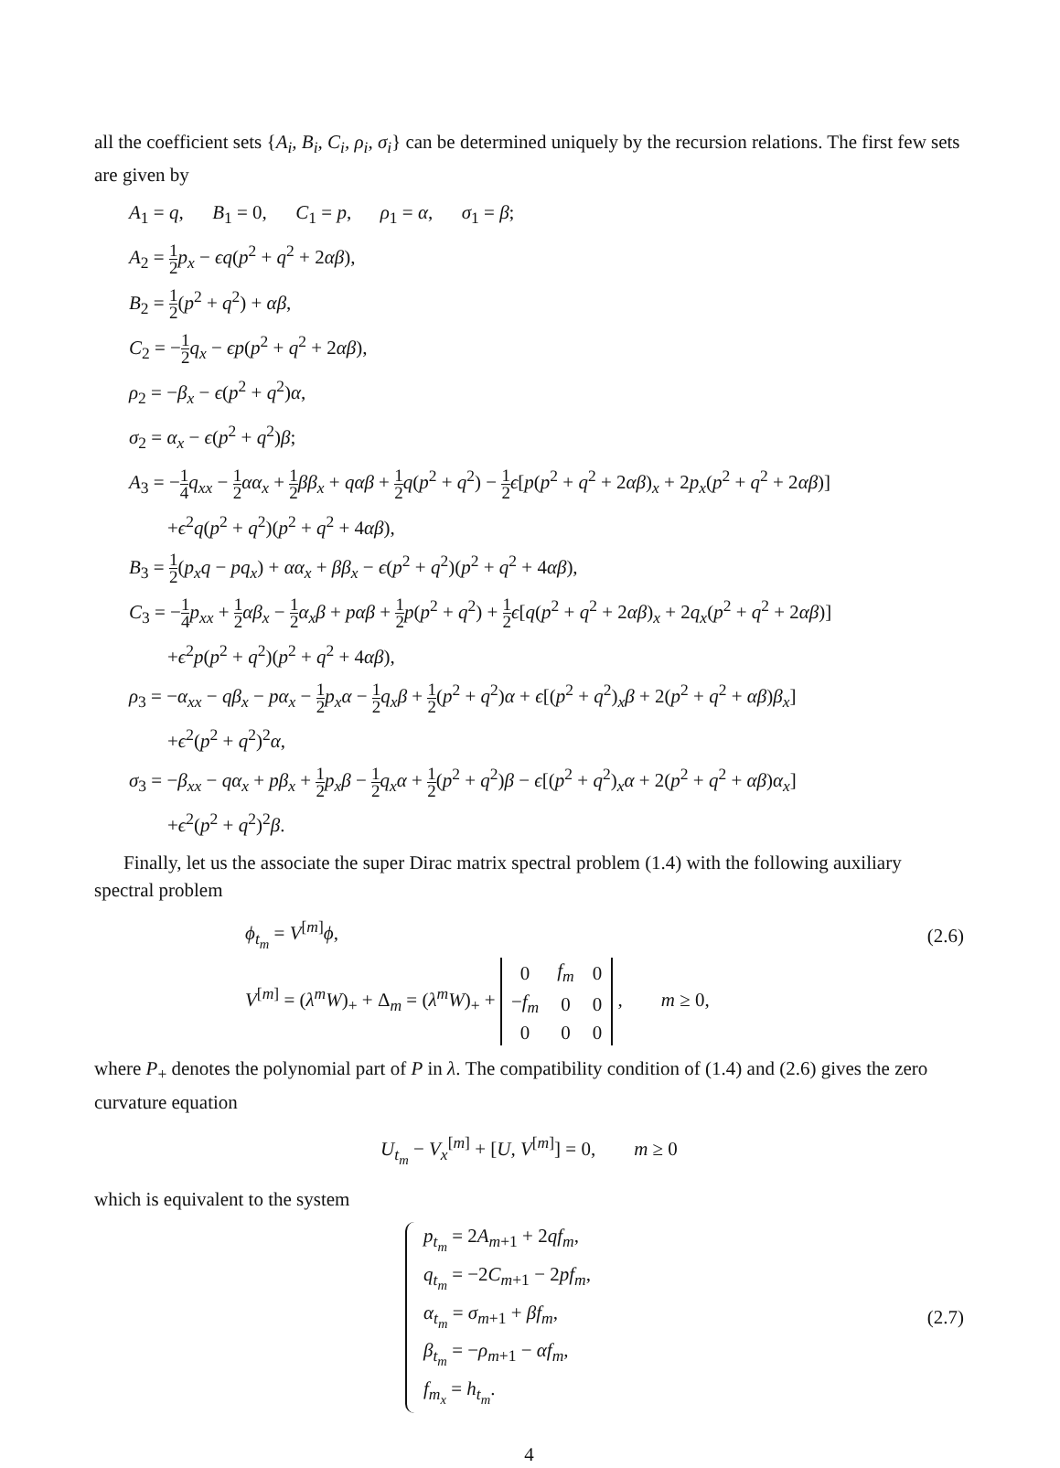all the coefficient sets {A<sub>i</sub>, B<sub>i</sub>, C<sub>i</sub>, ρ<sub>i</sub>, σ<sub>i</sub>} can be determined uniquely by the recursion relations. The first few sets are given by
A<sub>1</sub> = q, B<sub>1</sub> = 0, C<sub>1</sub> = p, ρ<sub>1</sub> = α, σ<sub>1</sub> = β;
A<sub>2</sub> = 1 2 p<sub>x</sub> − ϵq(p<sup>2</sup> + q<sup>2</sup> + 2αβ),
B<sub>2</sub> = 1 2(p<sup>2</sup> + q<sup>2</sup>) + αβ,
C<sub>2</sub> = −1 2 q<sub>x</sub> − ϵp(p<sup>2</sup> + q<sup>2</sup> + 2αβ),
ρ<sub>2</sub> = −β<sub>x</sub> − ϵ(p<sup>2</sup> + q<sup>2</sup>)α,
σ<sub>2</sub> = α<sub>x</sub> − ϵ(p<sup>2</sup> + q<sup>2</sup>)β;
A<sub>3</sub> = −1 4 q<sub>xx</sub> − 1 2 αα<sub>x</sub> + 1 2 ββ<sub>x</sub> + qαβ + 1 2 q(p<sup>2</sup> + q<sup>2</sup>) − 1 2 ϵ[p(p<sup>2</sup> + q<sup>2</sup> + 2αβ)<sub>x</sub> + 2p<sub>x</sub>(p<sup>2</sup> + q<sup>2</sup> + 2αβ)]
+ϵ<sup>2</sup>q(p<sup>2</sup> + q<sup>2</sup>)(p<sup>2</sup> + q<sup>2</sup> + 4αβ),
B<sub>3</sub> = 1 2(p<sub>x</sub>q − pq<sub>x</sub>) + αα<sub>x</sub> + ββ<sub>x</sub> − ϵ(p<sup>2</sup> + q<sup>2</sup>)(p<sup>2</sup> + q<sup>2</sup> + 4αβ),
C<sub>3</sub> = −1 4 p<sub>xx</sub> + 1 2 αβ<sub>x</sub> − 1 2 α<sub>x</sub>β + pαβ + 1 2 p(p<sup>2</sup> + q<sup>2</sup>) + 1 2 ϵ[q(p<sup>2</sup> + q<sup>2</sup> + 2αβ)<sub>x</sub> + 2q<sub>x</sub>(p<sup>2</sup> + q<sup>2</sup> + 2αβ)]
+ϵ<sup>2</sup>p(p<sup>2</sup> + q<sup>2</sup>)(p<sup>2</sup> + q<sup>2</sup> + 4αβ),
ρ<sub>3</sub> = −α<sub>xx</sub> − qβ<sub>x</sub> − pα<sub>x</sub> − 1 2 p<sub>x</sub>α − 1 2 q<sub>x</sub>β + 1 2(p<sup>2</sup> + q<sup>2</sup>)α + ϵ[(p<sup>2</sup> + q<sup>2</sup>)<sub>x</sub>β + 2(p<sup>2</sup> + q<sup>2</sup> + αβ)β<sub>x</sub>]
+ϵ<sup>2</sup>(p<sup>2</sup> + q<sup>2</sup>)<sup>2</sup>α,
σ<sub>3</sub> = −β<sub>xx</sub> − qα<sub>x</sub> + pβ<sub>x</sub> + 1 2 p<sub>x</sub>β − 1 2 q<sub>x</sub>α + 1 2(p<sup>2</sup> + q<sup>2</sup>)β − ϵ[(p<sup>2</sup> + q<sup>2</sup>)<sub>x</sub>α + 2(p<sup>2</sup> + q<sup>2</sup> + αβ)α<sub>x</sub>]
+ϵ<sup>2</sup>(p<sup>2</sup> + q<sup>2</sup>)<sup>2</sup>β.
Finally, let us the associate the super Dirac matrix spectral problem (1.4) with the following auxiliary spectral problem
ϕ<sub>t<sub>m</sub></sub> = V<sup>[m]</sup>ϕ, (2.6)
V<sup>[m]</sup> = (λ<sup>m</sup>W)<sub>+</sub> + Δ<sub>m</sub> = (λ<sup>m</sup>W)<sub>+</sub> +
| 0 | f<sub>m</sub> | 0 |
| − f<sub>m</sub> | 0 | 0 |
| 0 | 0 | 0 |
, m ≥ 0,
where P<sub>+</sub> denotes the polynomial part of P in λ. The compatibility condition of (1.4) and (2.6) gives the zero curvature equation
U<sub>t<sub>m</sub></sub> − V<sub>x</sub><sup>[m]</sup> + [U, V<sup>[m]</sup>] = 0, m ≥ 0
which is equivalent to the system
p<sub>t<sub>m</sub></sub> = 2A<sub>m+1</sub> + 2qf<sub>m</sub>,
q<sub>t<sub>m</sub></sub> = −2C<sub>m+1</sub> − 2pf<sub>m</sub>,
α<sub>t<sub>m</sub></sub> = σ<sub>m+1</sub> + βf<sub>m</sub>,
β<sub>t<sub>m</sub></sub> = −ρ<sub>m+1</sub> − αf<sub>m</sub>,
f<sub>m<sub>x</sub></sub> = h<sub>t<sub>m</sub></sub>.
(2.7)
4